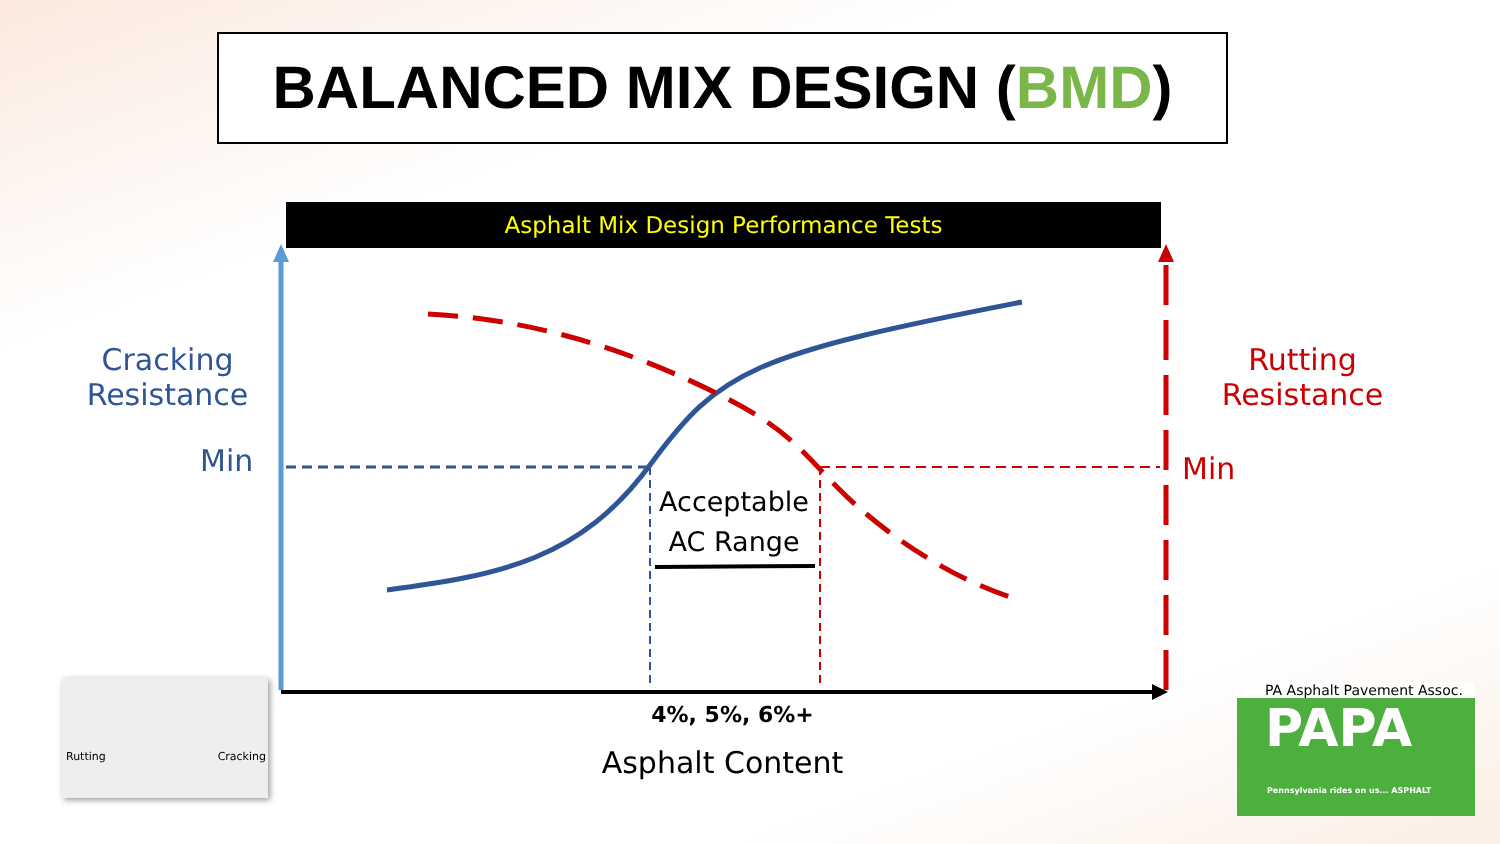BALANCED MIX DESIGN (BMD)
Asphalt Mix Design Performance Tests
Cracking
Resistance
Min
Rutting
Resistance
Min
Acceptable
AC Range
4%, 5%, 6%+
Asphalt Content
Rutting Cracking
PA Asphalt Pavement Assoc.
PAPA
Pennsylvania rides on us... ASPHALT